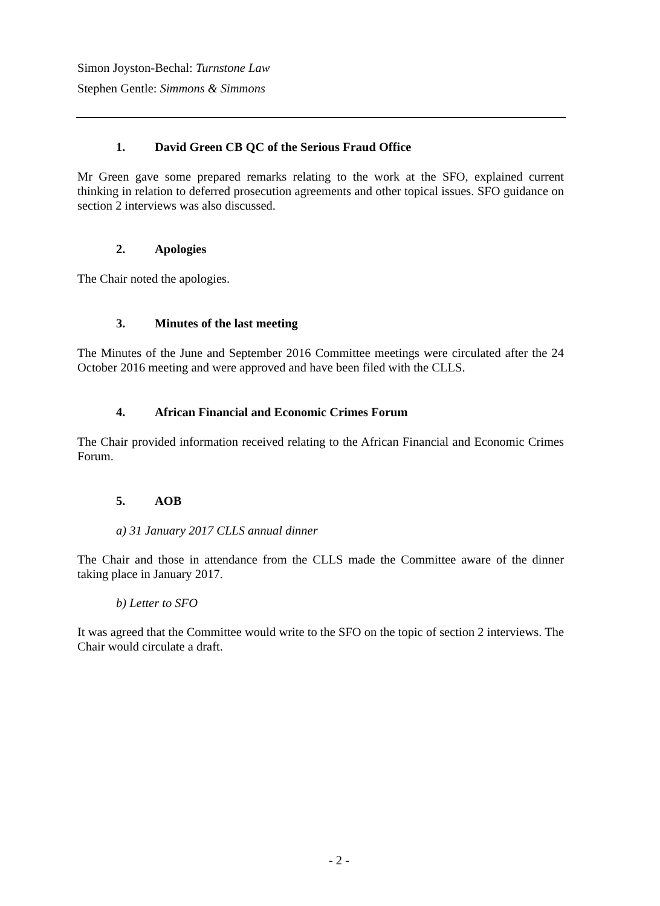Simon Joyston-Bechal: Turnstone Law
Stephen Gentle: Simmons & Simmons
1. David Green CB QC of the Serious Fraud Office
Mr Green gave some prepared remarks relating to the work at the SFO, explained current thinking in relation to deferred prosecution agreements and other topical issues. SFO guidance on section 2 interviews was also discussed.
2. Apologies
The Chair noted the apologies.
3. Minutes of the last meeting
The Minutes of the June and September 2016 Committee meetings were circulated after the 24 October 2016 meeting and were approved and have been filed with the CLLS.
4. African Financial and Economic Crimes Forum
The Chair provided information received relating to the African Financial and Economic Crimes Forum.
5. AOB
a) 31 January 2017 CLLS annual dinner
The Chair and those in attendance from the CLLS made the Committee aware of the dinner taking place in January 2017.
b) Letter to SFO
It was agreed that the Committee would write to the SFO on the topic of section 2 interviews. The Chair would circulate a draft.
- 2 -